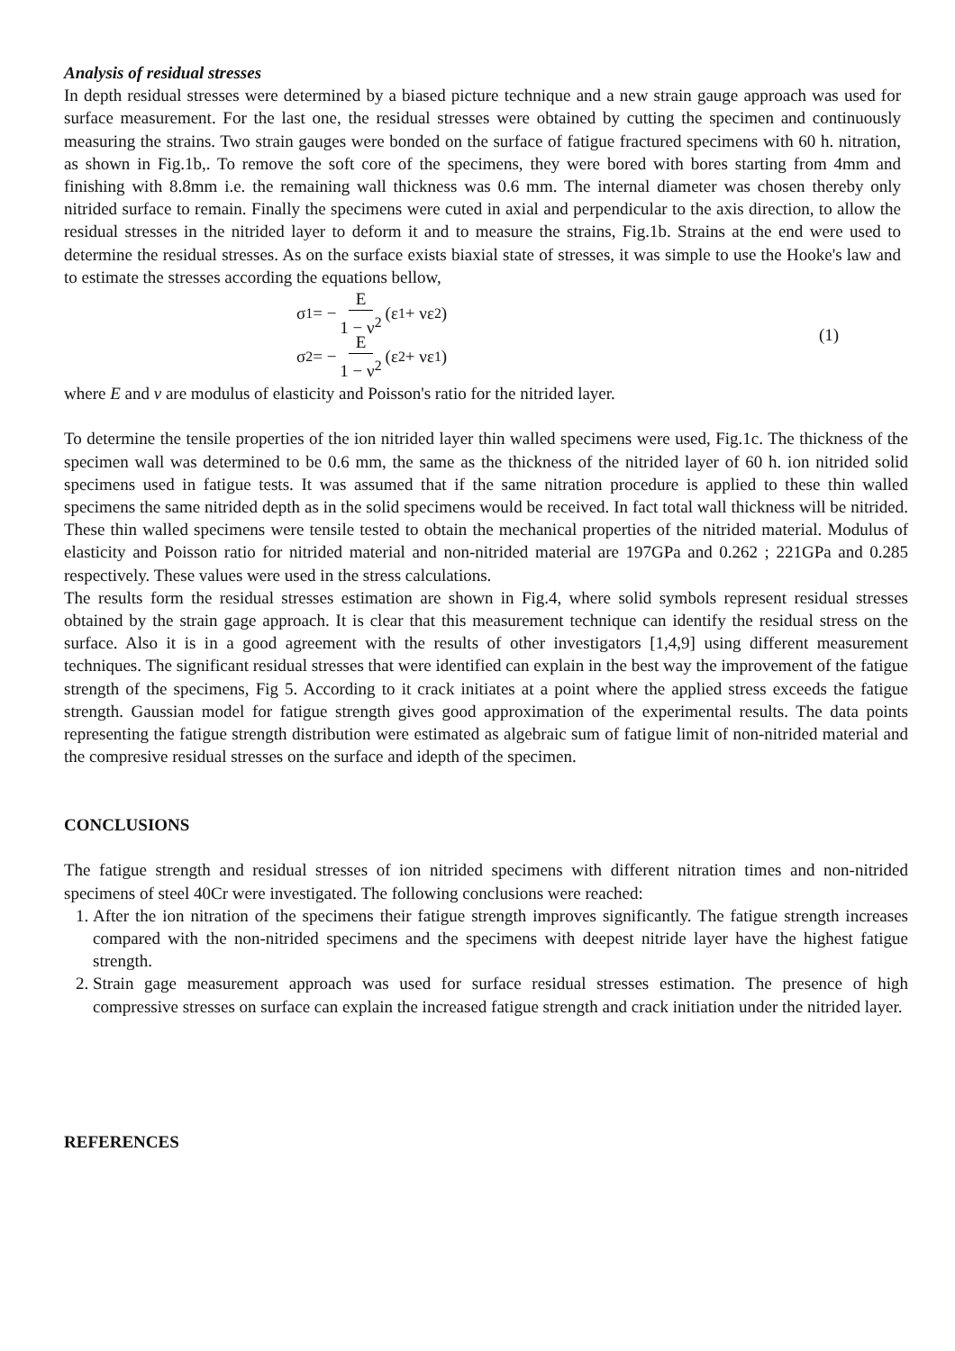Analysis of residual stresses
In depth residual stresses were determined by a biased picture technique and a new strain gauge approach was used for surface measurement. For the last one, the residual stresses were obtained by cutting the specimen and continuously measuring the strains. Two strain gauges were bonded on the surface of fatigue fractured specimens with 60 h. nitration, as shown in Fig.1b,. To remove the soft core of the specimens, they were bored with bores starting from 4mm and finishing with 8.8mm i.e. the remaining wall thickness was 0.6 mm. The internal diameter was chosen thereby only nitrided surface to remain. Finally the specimens were cuted in axial and perpendicular to the axis direction, to allow the residual stresses in the nitrided layer to deform it and to measure the strains, Fig.1b. Strains at the end were used to determine the residual stresses. As on the surface exists biaxial state of stresses, it was simple to use the Hooke's law and to estimate the stresses according the equations bellow,
σ<sub>1</sub> = − E 1 − ν<sup>2</sup> (ε<sub>1</sub> + νε<sub>2</sub>)
σ<sub>2</sub> = − E 1 − ν<sup>2</sup> (ε<sub>2</sub> + νε<sub>1</sub>)
(1)
where E and ν are modulus of elasticity and Poisson's ratio for the nitrided layer.
To determine the tensile properties of the ion nitrided layer thin walled specimens were used, Fig.1c. The thickness of the specimen wall was determined to be 0.6 mm, the same as the thickness of the nitrided layer of 60 h. ion nitrided solid specimens used in fatigue tests. It was assumed that if the same nitration procedure is applied to these thin walled specimens the same nitrided depth as in the solid specimens would be received. In fact total wall thickness will be nitrided. These thin walled specimens were tensile tested to obtain the mechanical properties of the nitrided material. Modulus of elasticity and Poisson ratio for nitrided material and non-nitrided material are 197GPa and 0.262 ; 221GPa and 0.285 respectively. These values were used in the stress calculations.
The results form the residual stresses estimation are shown in Fig.4, where solid symbols represent residual stresses obtained by the strain gage approach. It is clear that this measurement technique can identify the residual stress on the surface. Also it is in a good agreement with the results of other investigators [1,4,9] using different measurement techniques. The significant residual stresses that were identified can explain in the best way the improvement of the fatigue strength of the specimens, Fig 5. According to it crack initiates at a point where the applied stress exceeds the fatigue strength. Gaussian model for fatigue strength gives good approximation of the experimental results. The data points representing the fatigue strength distribution were estimated as algebraic sum of fatigue limit of non-nitrided material and the compresive residual stresses on the surface and idepth of the specimen.
CONCLUSIONS
The fatigue strength and residual stresses of ion nitrided specimens with different nitration times and non-nitrided specimens of steel 40Cr were investigated. The following conclusions were reached:
1. After the ion nitration of the specimens their fatigue strength improves significantly. The fatigue strength increases compared with the non-nitrided specimens and the specimens with deepest nitride layer have the highest fatigue strength.
2. Strain gage measurement approach was used for surface residual stresses estimation. The presence of high compressive stresses on surface can explain the increased fatigue strength and crack initiation under the nitrided layer.
REFERENCES